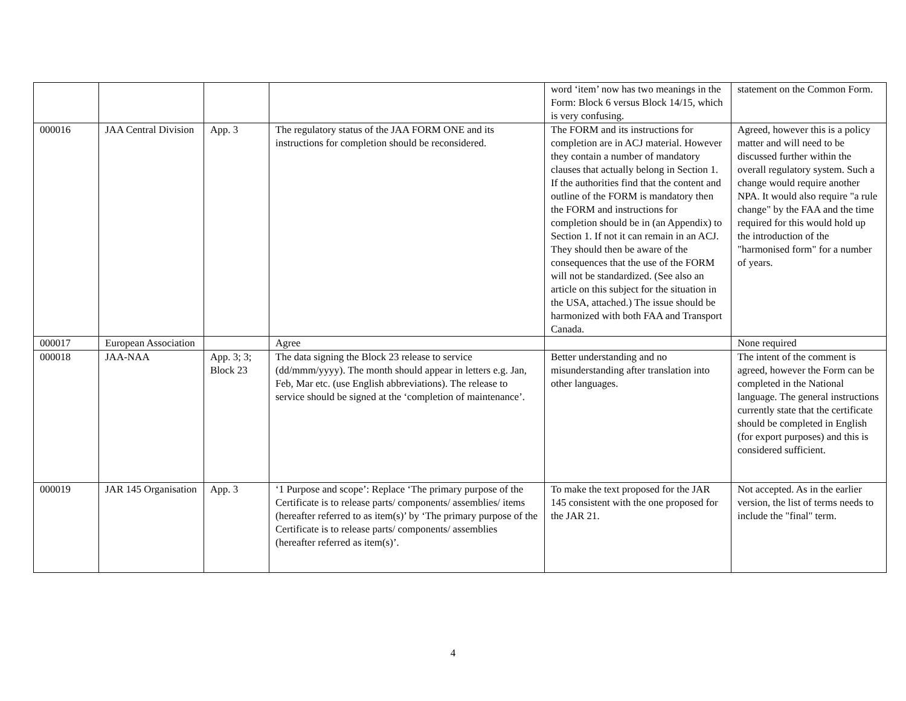| | | | | word ‘item’ now has two meanings in the Form: Block 6 versus Block 14/15, which is very confusing. | statement on the Common Form. |
| 000016 | JAA Central Division | App. 3 | The regulatory status of the JAA FORM ONE and its instructions for completion should be reconsidered. | The FORM and its instructions for completion are in ACJ material. However they contain a number of mandatory clauses that actually belong in Section 1. If the authorities find that the content and outline of the FORM is mandatory then the FORM and instructions for completion should be in (an Appendix) to Section 1. If not it can remain in an ACJ. They should then be aware of the consequences that the use of the FORM will not be standardized. (See also an article on this subject for the situation in the USA, attached.) The issue should be harmonized with both FAA and Transport Canada. | Agreed, however this is a policy matter and will need to be discussed further within the overall regulatory system. Such a change would require another NPA. It would also require "a rule change" by the FAA and the time required for this would hold up the introduction of the "harmonised form" for a number of years. |
| 000017 | European Association | | Agree | | None required |
| 000018 | JAA-NAA | App. 3; 3; Block 23 | The data signing the Block 23 release to service (dd/mmm/yyyy). The month should appear in letters e.g. Jan, Feb, Mar etc. (use English abbreviations). The release to service should be signed at the ‘completion of maintenance’. | Better understanding and no misunderstanding after translation into other languages. | The intent of the comment is agreed, however the Form can be completed in the National language. The general instructions currently state that the certificate should be completed in English (for export purposes) and this is considered sufficient. |
| 000019 | JAR 145 Organisation | App. 3 | ‘1 Purpose and scope’: Replace ‘The primary purpose of the Certificate is to release parts/ components/ assemblies/ items (hereafter referred to as item(s)’ by ‘The primary purpose of the Certificate is to release parts/ components/ assemblies (hereafter referred as item(s)’. | To make the text proposed for the JAR 145 consistent with the one proposed for the JAR 21. | Not accepted. As in the earlier version, the list of terms needs to include the "final" term. |
4